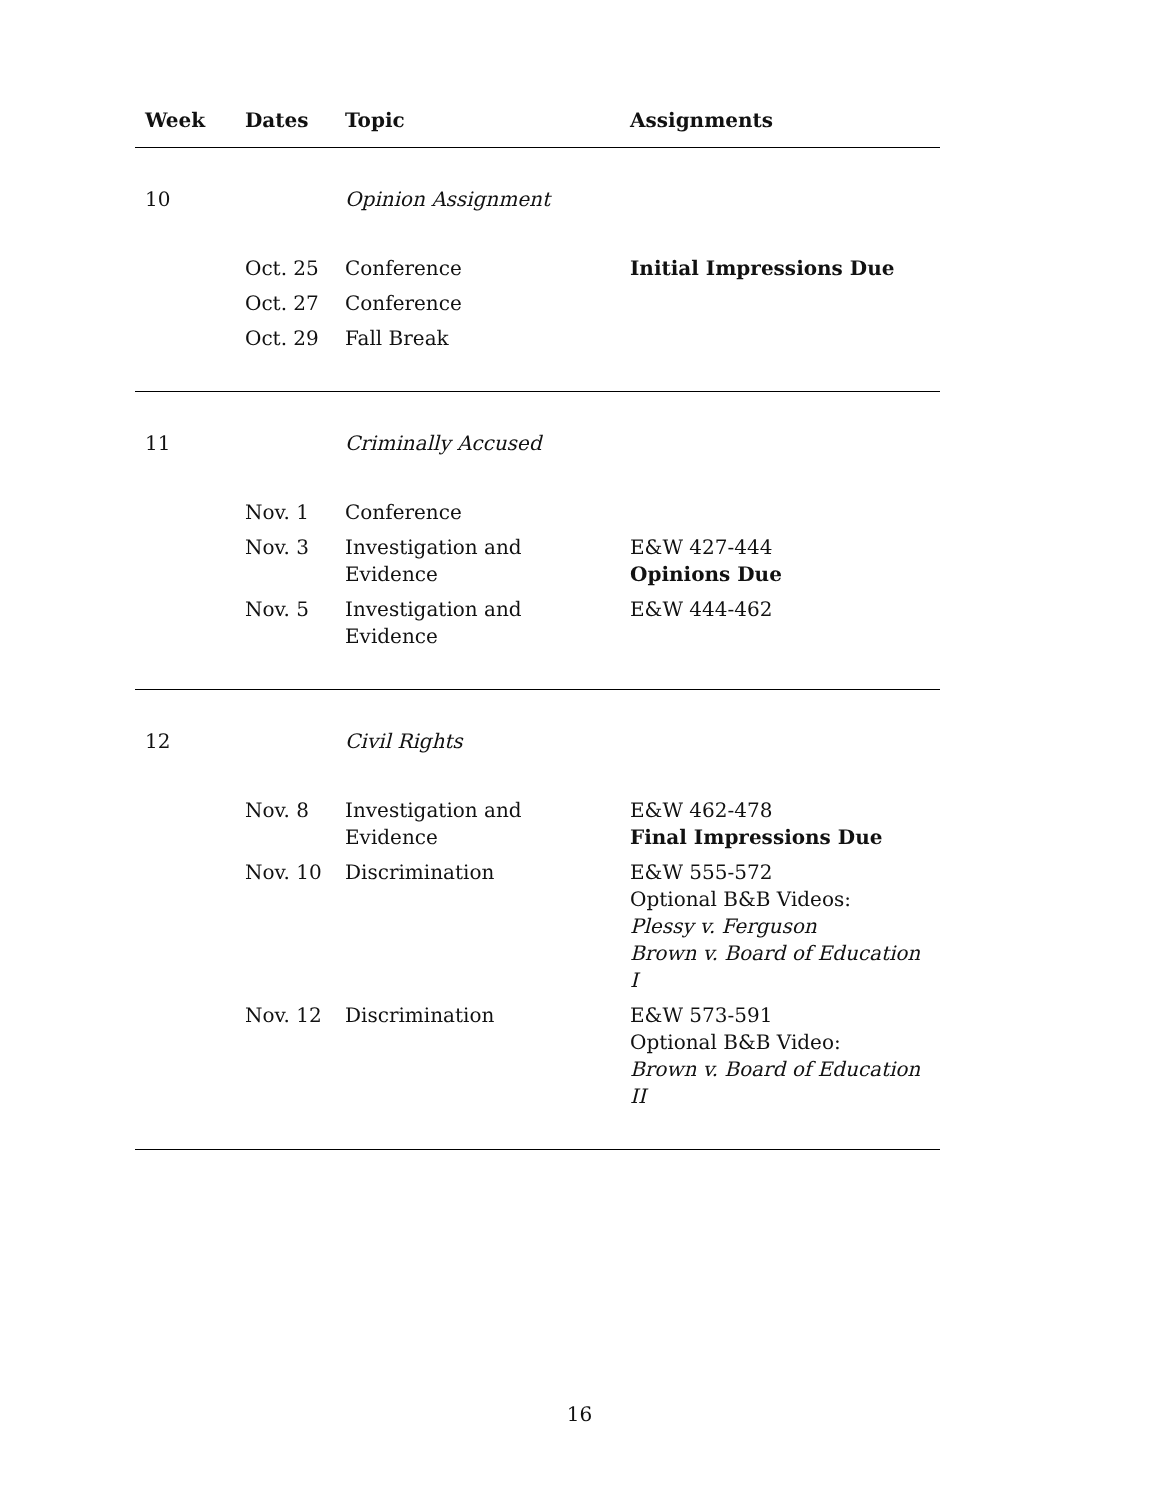| Week | Dates | Topic | Assignments |
| --- | --- | --- | --- |
| 10 | | Opinion Assignment | |
| | Oct. 25 | Conference | Initial Impressions Due |
| | Oct. 27 | Conference | |
| | Oct. 29 | Fall Break | |
| 11 | | Criminally Accused | |
| | Nov. 1 | Conference | |
| | Nov. 3 | Investigation and Evidence | E&W 427-444 Opinions Due |
| | Nov. 5 | Investigation and Evidence | E&W 444-462 |
| 12 | | Civil Rights | |
| | Nov. 8 | Investigation and Evidence | E&W 462-478 Final Impressions Due |
| | Nov. 10 | Discrimination | E&W 555-572 Optional B&B Videos: Plessy v. Ferguson Brown v. Board of Education I |
| | Nov. 12 | Discrimination | E&W 573-591 Optional B&B Video: Brown v. Board of Education II |
16